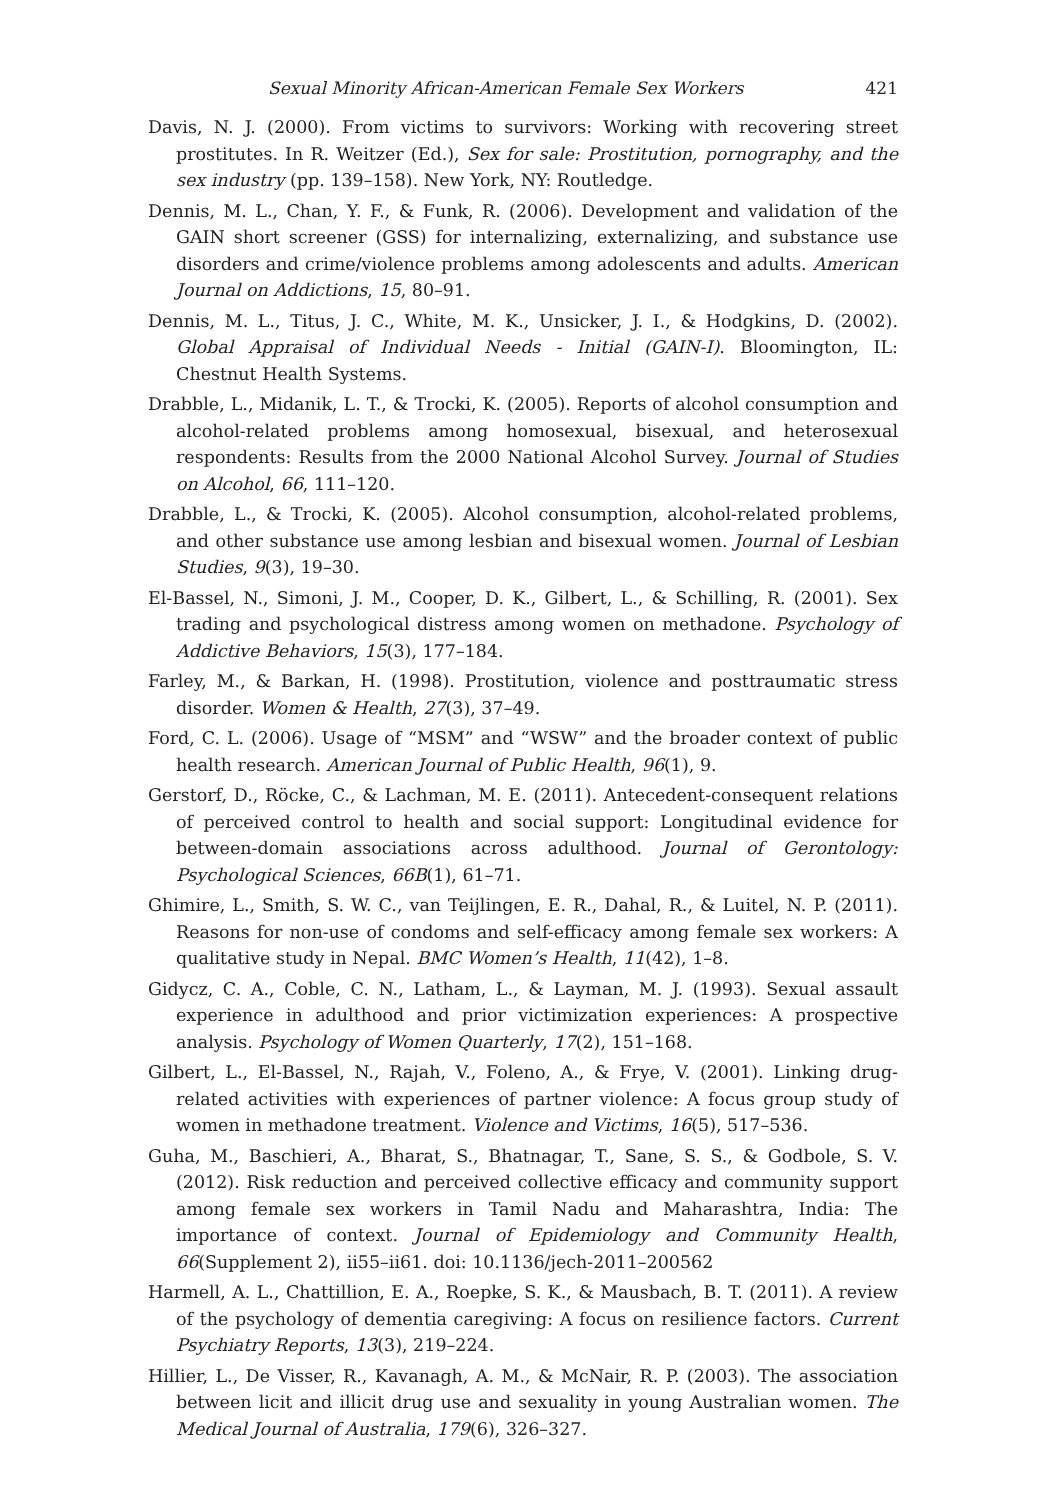Sexual Minority African-American Female Sex Workers 421
Davis, N. J. (2000). From victims to survivors: Working with recovering street prostitutes. In R. Weitzer (Ed.), Sex for sale: Prostitution, pornography, and the sex industry (pp. 139–158). New York, NY: Routledge.
Dennis, M. L., Chan, Y. F., & Funk, R. (2006). Development and validation of the GAIN short screener (GSS) for internalizing, externalizing, and substance use disorders and crime/violence problems among adolescents and adults. American Journal on Addictions, 15, 80–91.
Dennis, M. L., Titus, J. C., White, M. K., Unsicker, J. I., & Hodgkins, D. (2002). Global Appraisal of Individual Needs - Initial (GAIN-I). Bloomington, IL: Chestnut Health Systems.
Drabble, L., Midanik, L. T., & Trocki, K. (2005). Reports of alcohol consumption and alcohol-related problems among homosexual, bisexual, and heterosexual respondents: Results from the 2000 National Alcohol Survey. Journal of Studies on Alcohol, 66, 111–120.
Drabble, L., & Trocki, K. (2005). Alcohol consumption, alcohol-related problems, and other substance use among lesbian and bisexual women. Journal of Lesbian Studies, 9(3), 19–30.
El-Bassel, N., Simoni, J. M., Cooper, D. K., Gilbert, L., & Schilling, R. (2001). Sex trading and psychological distress among women on methadone. Psychology of Addictive Behaviors, 15(3), 177–184.
Farley, M., & Barkan, H. (1998). Prostitution, violence and posttraumatic stress disorder. Women & Health, 27(3), 37–49.
Ford, C. L. (2006). Usage of “MSM” and “WSW” and the broader context of public health research. American Journal of Public Health, 96(1), 9.
Gerstorf, D., Röcke, C., & Lachman, M. E. (2011). Antecedent-consequent relations of perceived control to health and social support: Longitudinal evidence for between-domain associations across adulthood. Journal of Gerontology: Psychological Sciences, 66B(1), 61–71.
Ghimire, L., Smith, S. W. C., van Teijlingen, E. R., Dahal, R., & Luitel, N. P. (2011). Reasons for non-use of condoms and self-efficacy among female sex workers: A qualitative study in Nepal. BMC Women’s Health, 11(42), 1–8.
Gidycz, C. A., Coble, C. N., Latham, L., & Layman, M. J. (1993). Sexual assault experience in adulthood and prior victimization experiences: A prospective analysis. Psychology of Women Quarterly, 17(2), 151–168.
Gilbert, L., El-Bassel, N., Rajah, V., Foleno, A., & Frye, V. (2001). Linking drug-related activities with experiences of partner violence: A focus group study of women in methadone treatment. Violence and Victims, 16(5), 517–536.
Guha, M., Baschieri, A., Bharat, S., Bhatnagar, T., Sane, S. S., & Godbole, S. V. (2012). Risk reduction and perceived collective efficacy and community support among female sex workers in Tamil Nadu and Maharashtra, India: The importance of context. Journal of Epidemiology and Community Health, 66(Supplement 2), ii55–ii61. doi: 10.1136/jech-2011–200562
Harmell, A. L., Chattillion, E. A., Roepke, S. K., & Mausbach, B. T. (2011). A review of the psychology of dementia caregiving: A focus on resilience factors. Current Psychiatry Reports, 13(3), 219–224.
Hillier, L., De Visser, R., Kavanagh, A. M., & McNair, R. P. (2003). The association between licit and illicit drug use and sexuality in young Australian women. The Medical Journal of Australia, 179(6), 326–327.